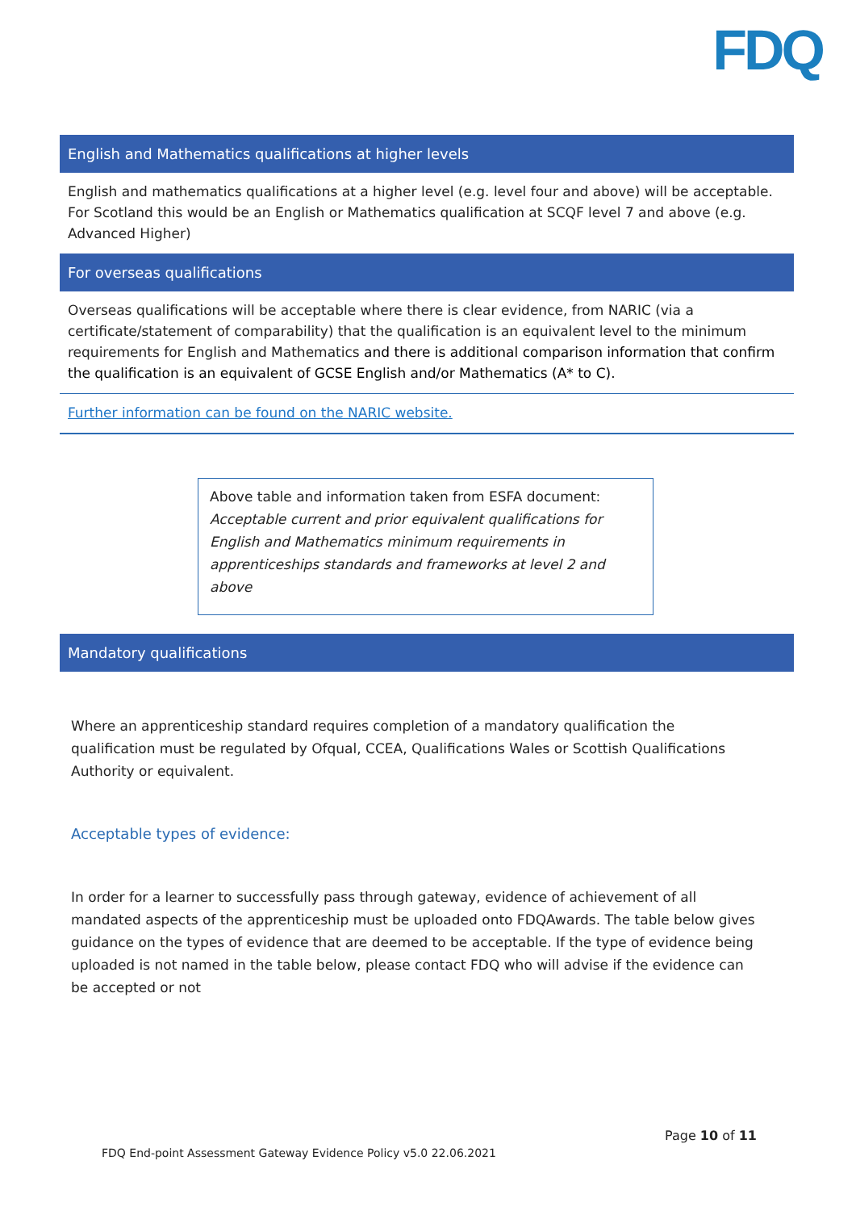FDQ
| English and Mathematics qualifications at higher levels |
| --- |
| English and mathematics qualifications at a higher level (e.g. level four and above) will be acceptable. For Scotland this would be an English or Mathematics qualification at SCQF level 7 and above (e.g. Advanced Higher) |
| For overseas qualifications |
| Overseas qualifications will be acceptable where there is clear evidence, from NARIC (via a certificate/statement of comparability) that the qualification is an equivalent level to the minimum requirements for English and Mathematics and there is additional comparison information that confirm the qualification is an equivalent of GCSE English and/or Mathematics (A* to C). |
| Further information can be found on the NARIC website. |
Above table and information taken from ESFA document: Acceptable current and prior equivalent qualifications for English and Mathematics minimum requirements in apprenticeships standards and frameworks at level 2 and above
Mandatory qualifications
Where an apprenticeship standard requires completion of a mandatory qualification the qualification must be regulated by Ofqual, CCEA, Qualifications Wales or Scottish Qualifications Authority or equivalent.
Acceptable types of evidence:
In order for a learner to successfully pass through gateway, evidence of achievement of all mandated aspects of the apprenticeship must be uploaded onto FDQAwards. The table below gives guidance on the types of evidence that are deemed to be acceptable. If the type of evidence being uploaded is not named in the table below, please contact FDQ who will advise if the evidence can be accepted or not
Page 10 of 11
FDQ End-point Assessment Gateway Evidence Policy v5.0 22.06.2021